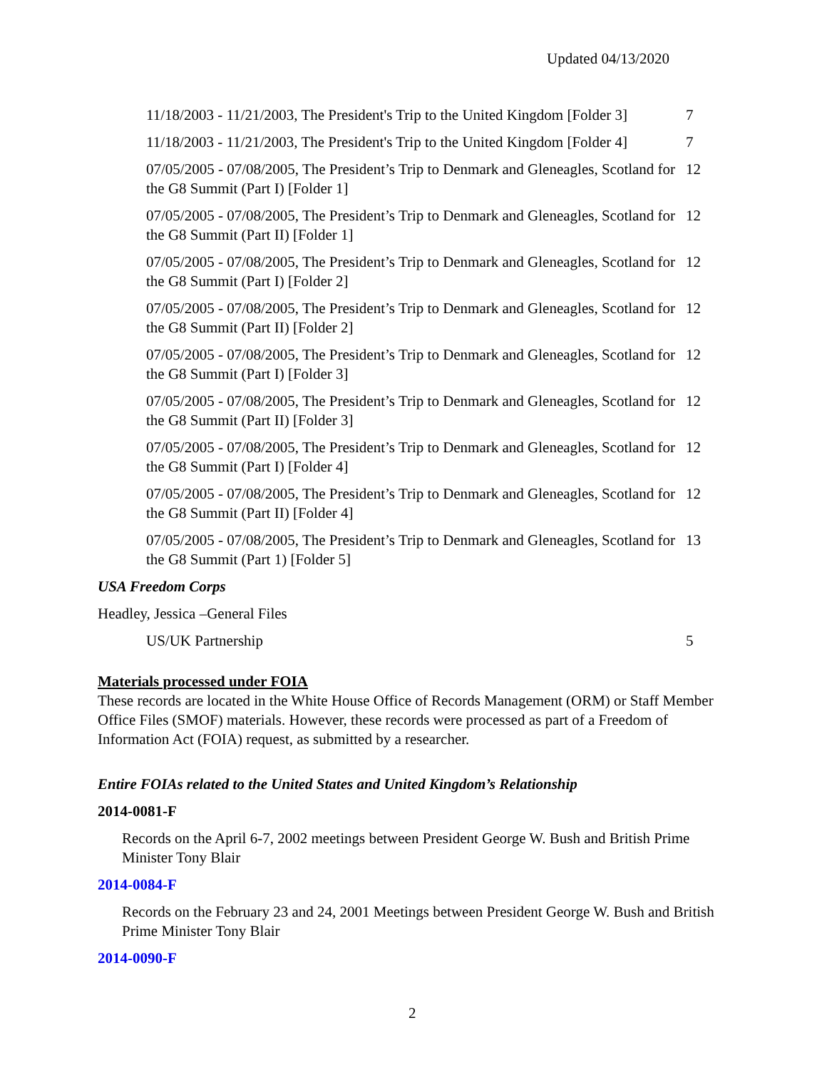Updated 04/13/2020
11/18/2003 - 11/21/2003, The President's Trip to the United Kingdom [Folder 3] 7
11/18/2003 - 11/21/2003, The President's Trip to the United Kingdom [Folder 4] 7
07/05/2005 - 07/08/2005, The President’s Trip to Denmark and Gleneagles, Scotland for the G8 Summit (Part I) [Folder 1] 12
07/05/2005 - 07/08/2005, The President’s Trip to Denmark and Gleneagles, Scotland for the G8 Summit (Part II) [Folder 1] 12
07/05/2005 - 07/08/2005, The President’s Trip to Denmark and Gleneagles, Scotland for the G8 Summit (Part I) [Folder 2] 12
07/05/2005 - 07/08/2005, The President’s Trip to Denmark and Gleneagles, Scotland for the G8 Summit (Part II) [Folder 2] 12
07/05/2005 - 07/08/2005, The President’s Trip to Denmark and Gleneagles, Scotland for the G8 Summit (Part I) [Folder 3] 12
07/05/2005 - 07/08/2005, The President’s Trip to Denmark and Gleneagles, Scotland for the G8 Summit (Part II) [Folder 3] 12
07/05/2005 - 07/08/2005, The President’s Trip to Denmark and Gleneagles, Scotland for the G8 Summit (Part I) [Folder 4] 12
07/05/2005 - 07/08/2005, The President’s Trip to Denmark and Gleneagles, Scotland for the G8 Summit (Part II) [Folder 4] 12
07/05/2005 - 07/08/2005, The President’s Trip to Denmark and Gleneagles, Scotland for the G8 Summit (Part 1) [Folder 5] 13
USA Freedom Corps
Headley, Jessica –General Files
US/UK Partnership 5
Materials processed under FOIA
These records are located in the White House Office of Records Management (ORM) or Staff Member Office Files (SMOF) materials. However, these records were processed as part of a Freedom of Information Act (FOIA) request, as submitted by a researcher.
Entire FOIAs related to the United States and United Kingdom’s Relationship
2014-0081-F
Records on the April 6-7, 2002 meetings between President George W. Bush and British Prime Minister Tony Blair
2014-0084-F
Records on the February 23 and 24, 2001 Meetings between President George W. Bush and British Prime Minister Tony Blair
2014-0090-F
2